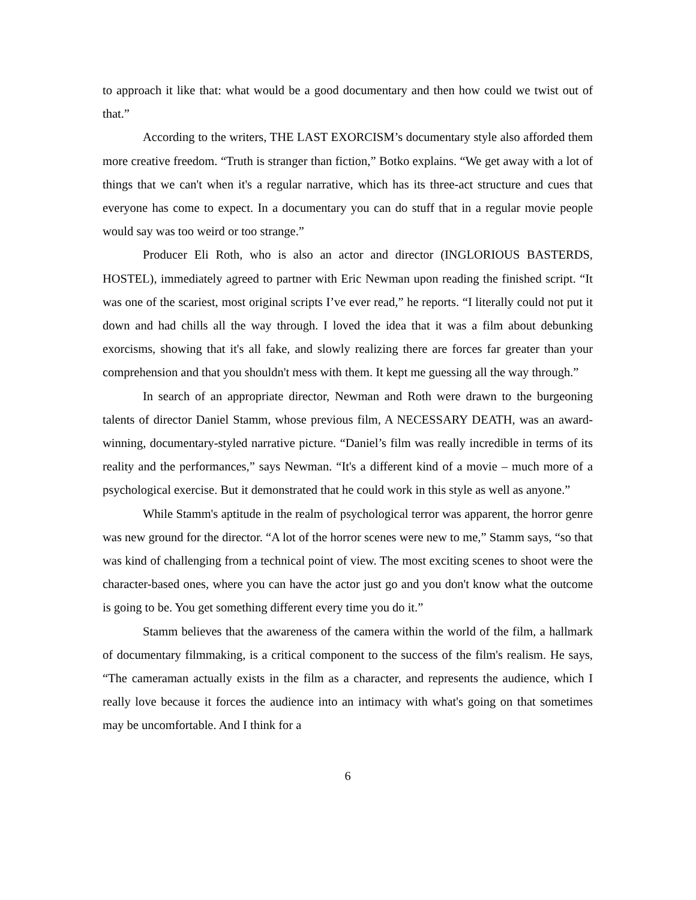to approach it like that: what would be a good documentary and then how could we twist out of that.”
According to the writers, THE LAST EXORCISM’s documentary style also afforded them more creative freedom. “Truth is stranger than fiction,” Botko explains. “We get away with a lot of things that we can't when it's a regular narrative, which has its three-act structure and cues that everyone has come to expect. In a documentary you can do stuff that in a regular movie people would say was too weird or too strange.”
Producer Eli Roth, who is also an actor and director (INGLORIOUS BASTERDS, HOSTEL), immediately agreed to partner with Eric Newman upon reading the finished script. “It was one of the scariest, most original scripts I’ve ever read,” he reports. “I literally could not put it down and had chills all the way through. I loved the idea that it was a film about debunking exorcisms, showing that it's all fake, and slowly realizing there are forces far greater than your comprehension and that you shouldn't mess with them. It kept me guessing all the way through.”
In search of an appropriate director, Newman and Roth were drawn to the burgeoning talents of director Daniel Stamm, whose previous film, A NECESSARY DEATH, was an award-winning, documentary-styled narrative picture. “Daniel’s film was really incredible in terms of its reality and the performances,” says Newman. “It's a different kind of a movie – much more of a psychological exercise. But it demonstrated that he could work in this style as well as anyone.”
While Stamm's aptitude in the realm of psychological terror was apparent, the horror genre was new ground for the director. “A lot of the horror scenes were new to me,” Stamm says, “so that was kind of challenging from a technical point of view. The most exciting scenes to shoot were the character-based ones, where you can have the actor just go and you don't know what the outcome is going to be. You get something different every time you do it.”
Stamm believes that the awareness of the camera within the world of the film, a hallmark of documentary filmmaking, is a critical component to the success of the film's realism. He says, “The cameraman actually exists in the film as a character, and represents the audience, which I really love because it forces the audience into an intimacy with what's going on that sometimes may be uncomfortable. And I think for a
6